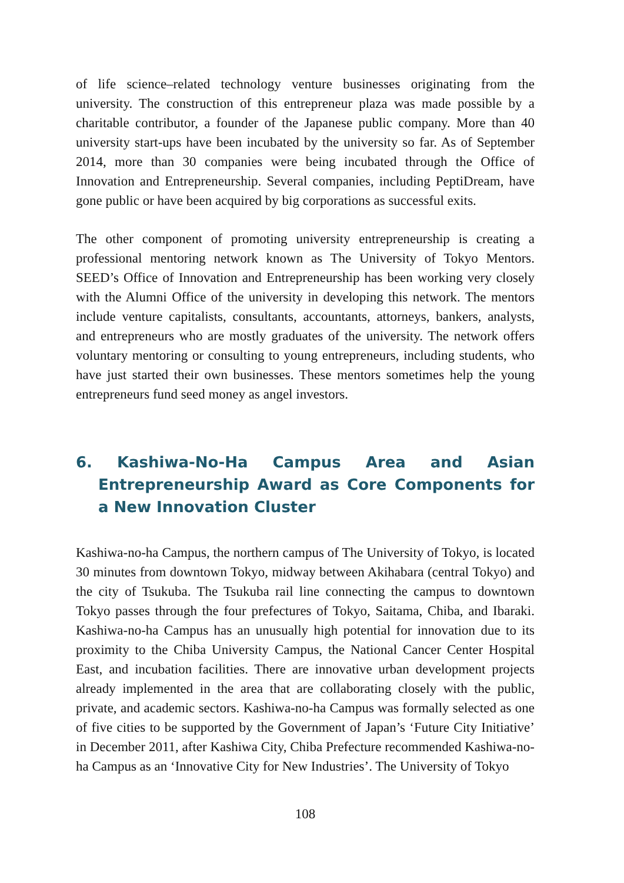of life science–related technology venture businesses originating from the university. The construction of this entrepreneur plaza was made possible by a charitable contributor, a founder of the Japanese public company. More than 40 university start-ups have been incubated by the university so far. As of September 2014, more than 30 companies were being incubated through the Office of Innovation and Entrepreneurship. Several companies, including PeptiDream, have gone public or have been acquired by big corporations as successful exits.
The other component of promoting university entrepreneurship is creating a professional mentoring network known as The University of Tokyo Mentors. SEED’s Office of Innovation and Entrepreneurship has been working very closely with the Alumni Office of the university in developing this network. The mentors include venture capitalists, consultants, accountants, attorneys, bankers, analysts, and entrepreneurs who are mostly graduates of the university. The network offers voluntary mentoring or consulting to young entrepreneurs, including students, who have just started their own businesses. These mentors sometimes help the young entrepreneurs fund seed money as angel investors.
6. Kashiwa-No-Ha Campus Area and Asian Entrepreneurship Award as Core Components for a New Innovation Cluster
Kashiwa-no-ha Campus, the northern campus of The University of Tokyo, is located 30 minutes from downtown Tokyo, midway between Akihabara (central Tokyo) and the city of Tsukuba. The Tsukuba rail line connecting the campus to downtown Tokyo passes through the four prefectures of Tokyo, Saitama, Chiba, and Ibaraki. Kashiwa-no-ha Campus has an unusually high potential for innovation due to its proximity to the Chiba University Campus, the National Cancer Center Hospital East, and incubation facilities. There are innovative urban development projects already implemented in the area that are collaborating closely with the public, private, and academic sectors. Kashiwa-no-ha Campus was formally selected as one of five cities to be supported by the Government of Japan’s ‘Future City Initiative’ in December 2011, after Kashiwa City, Chiba Prefecture recommended Kashiwa-no-ha Campus as an ‘Innovative City for New Industries’. The University of Tokyo
108